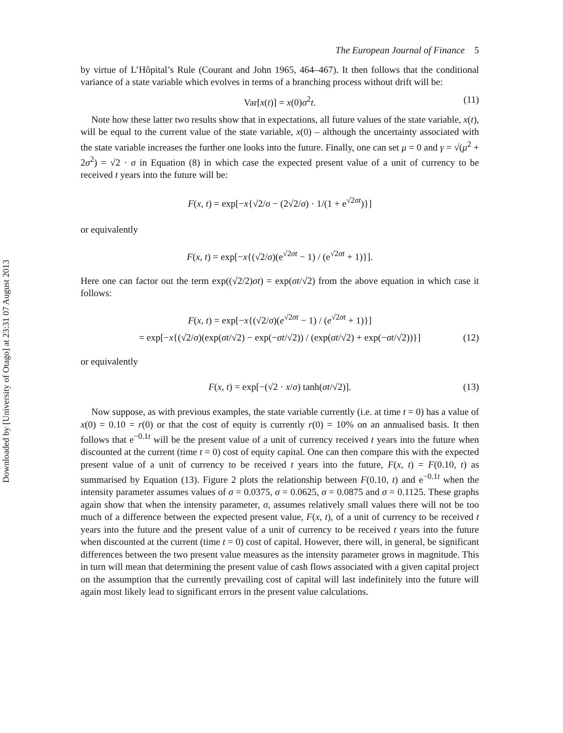Downloaded by [University of Otago] at 23:31 07 August 2013
The European Journal of Finance 5
by virtue of L’Hôpital’s Rule (Courant and John 1965, 464–467). It then follows that the conditional variance of a state variable which evolves in terms of a branching process without drift will be:
Var[x(t)] = x(0)σ<sup>2</sup>t. (11)
Note how these latter two results show that in expectations, all future values of the state variable, x(t), will be equal to the current value of the state variable, x(0) – although the uncertainty associated with the state variable increases the further one looks into the future. Finally, one can set μ = 0 and γ = √(μ<sup>2</sup> + 2σ<sup>2</sup>) = √2 · σ in Equation (8) in which case the expected present value of a unit of currency to be received t years into the future will be:
F(x, t) = exp[−x{√2/σ − (2√2/σ) · 1/(1 + e<sup>√2σt</sup>)}]
or equivalently
F(x, t) = exp[−x{(√2/σ)(e<sup>√2σt</sup> − 1) / (e<sup>√2σt</sup> + 1)}].
Here one can factor out the term exp((√2/2)σt) = exp(σt/√2) from the above equation in which case it follows:
F(x, t) = exp[−x{(√2/σ)(e<sup>√2σt</sup> − 1) / (e<sup>√2σt</sup> + 1)}]
= exp[−x{(√2/σ)(exp(σt/√2) − exp(−σt/√2)) / (exp(σt/√2) + exp(−σt/√2))}] (12)
or equivalently
F(x, t) = exp[−(√2 · x/σ) tanh(σt/√2)]. (13)
Now suppose, as with previous examples, the state variable currently (i.e. at time t = 0) has a value of x(0) = 0.10 = r(0) or that the cost of equity is currently r(0) = 10% on an annualised basis. It then follows that e<sup>−0.1t</sup> will be the present value of a unit of currency received t years into the future when discounted at the current (time t = 0) cost of equity capital. One can then compare this with the expected present value of a unit of currency to be received t years into the future, F(x, t) = F(0.10, t) as summarised by Equation (13). Figure 2 plots the relationship between F(0.10, t) and e<sup>−0.1t</sup> when the intensity parameter assumes values of σ = 0.0375, σ = 0.0625, σ = 0.0875 and σ = 0.1125. These graphs again show that when the intensity parameter, σ, assumes relatively small values there will not be too much of a difference between the expected present value, F(x, t), of a unit of currency to be received t years into the future and the present value of a unit of currency to be received t years into the future when discounted at the current (time t = 0) cost of capital. However, there will, in general, be significant differences between the two present value measures as the intensity parameter grows in magnitude. This in turn will mean that determining the present value of cash flows associated with a given capital project on the assumption that the currently prevailing cost of capital will last indefinitely into the future will again most likely lead to significant errors in the present value calculations.